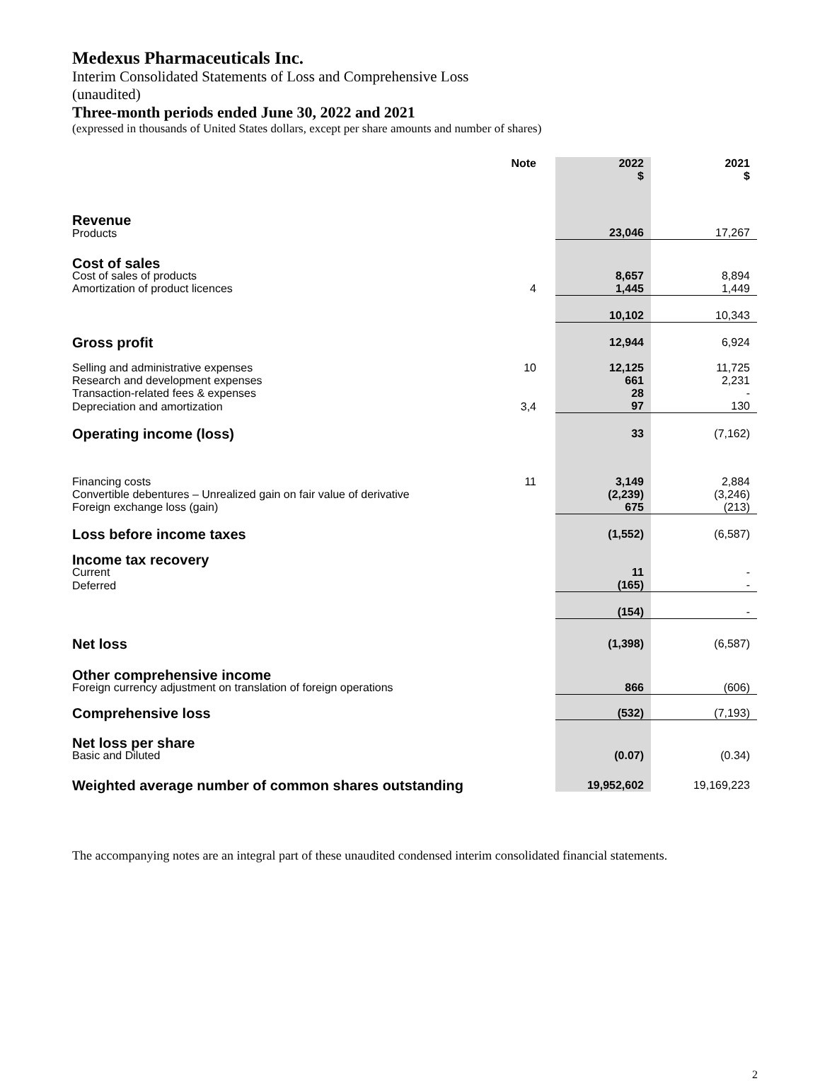Medexus Pharmaceuticals Inc.
Interim Consolidated Statements of Loss and Comprehensive Loss
(unaudited)
Three-month periods ended June 30, 2022 and 2021
(expressed in thousands of United States dollars, except per share amounts and number of shares)
| | Note | 2022 $ | 2021 $ |
| --- | --- | --- | --- |
| Revenue | | | |
| Products | | 23,046 | 17,267 |
| Cost of sales | | | |
| Cost of sales of products | | 8,657 | 8,894 |
| Amortization of product licences | 4 | 1,445 | 1,449 |
| | | 10,102 | 10,343 |
| Gross profit | | 12,944 | 6,924 |
| Selling and administrative expenses | 10 | 12,125 | 11,725 |
| Research and development expenses | | 661 | 2,231 |
| Transaction-related fees & expenses | | 28 | - |
| Depreciation and amortization | 3,4 | 97 | 130 |
| Operating income (loss) | | 33 | (7,162) |
| Financing costs | 11 | 3,149 | 2,884 |
| Convertible debentures – Unrealized gain on fair value of derivative | | (2,239) | (3,246) |
| Foreign exchange loss (gain) | | 675 | (213) |
| Loss before income taxes | | (1,552) | (6,587) |
| Income tax recovery | | | |
| Current | | 11 | - |
| Deferred | | (165) | - |
| | | (154) | - |
| Net loss | | (1,398) | (6,587) |
| Other comprehensive income | | | |
| Foreign currency adjustment on translation of foreign operations | | 866 | (606) |
| Comprehensive loss | | (532) | (7,193) |
| Net loss per share | | | |
| Basic and Diluted | | (0.07) | (0.34) |
| Weighted average number of common shares outstanding | | 19,952,602 | 19,169,223 |
The accompanying notes are an integral part of these unaudited condensed interim consolidated financial statements.
2